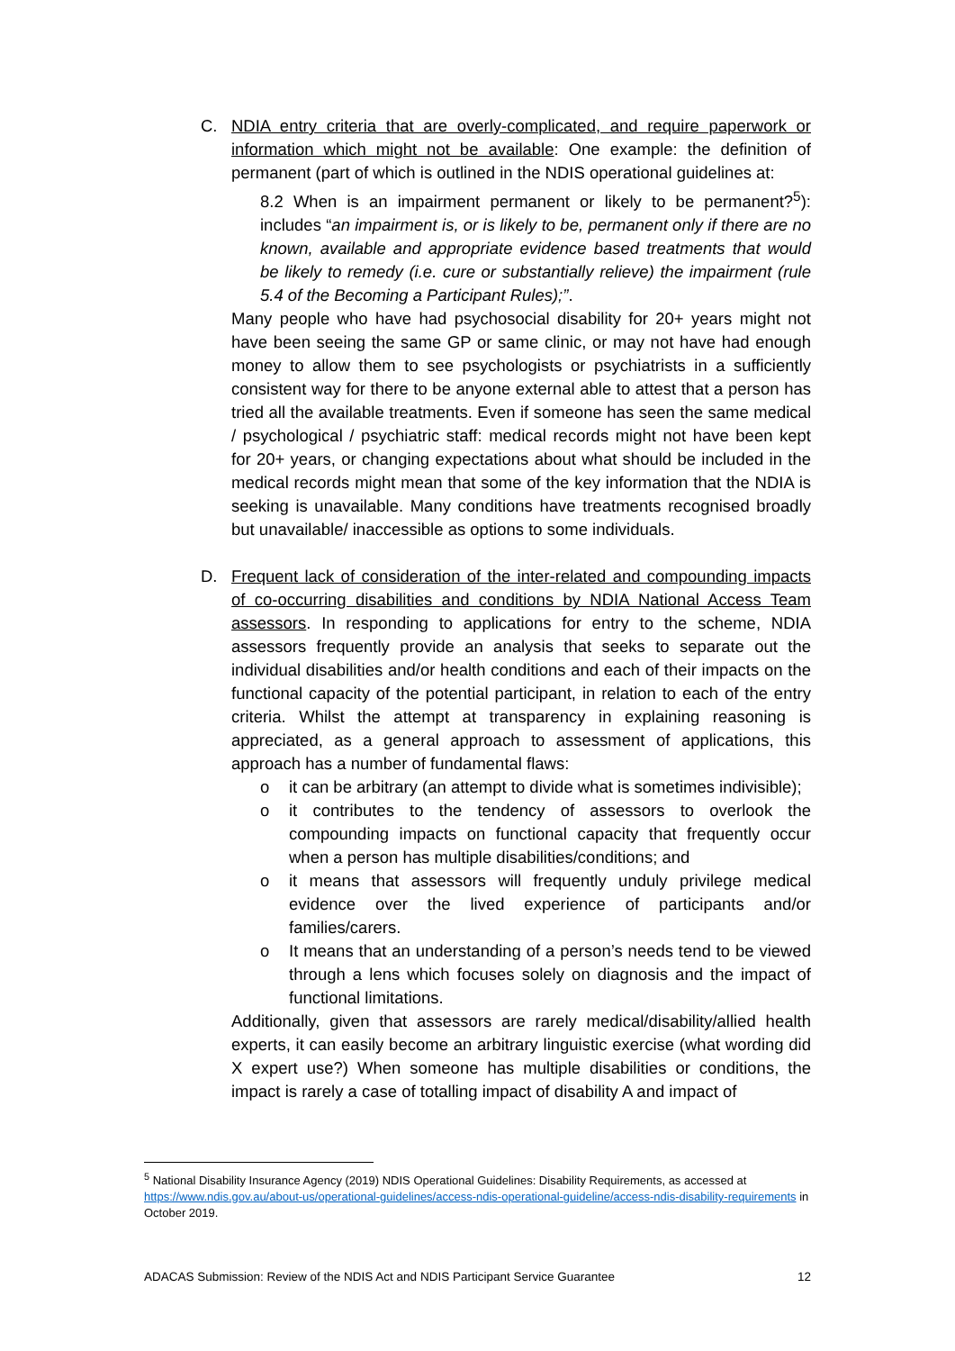C. NDIA entry criteria that are overly-complicated, and require paperwork or information which might not be available: One example: the definition of permanent (part of which is outlined in the NDIS operational guidelines at:
8.2 When is an impairment permanent or likely to be permanent?<sup>5</sup>): includes “an impairment is, or is likely to be, permanent only if there are no known, available and appropriate evidence based treatments that would be likely to remedy (i.e. cure or substantially relieve) the impairment (rule 5.4 of the Becoming a Participant Rules);”.
Many people who have had psychosocial disability for 20+ years might not have been seeing the same GP or same clinic, or may not have had enough money to allow them to see psychologists or psychiatrists in a sufficiently consistent way for there to be anyone external able to attest that a person has tried all the available treatments. Even if someone has seen the same medical / psychological / psychiatric staff: medical records might not have been kept for 20+ years, or changing expectations about what should be included in the medical records might mean that some of the key information that the NDIA is seeking is unavailable. Many conditions have treatments recognised broadly but unavailable/ inaccessible as options to some individuals.
D. Frequent lack of consideration of the inter-related and compounding impacts of co-occurring disabilities and conditions by NDIA National Access Team assessors. In responding to applications for entry to the scheme, NDIA assessors frequently provide an analysis that seeks to separate out the individual disabilities and/or health conditions and each of their impacts on the functional capacity of the potential participant, in relation to each of the entry criteria. Whilst the attempt at transparency in explaining reasoning is appreciated, as a general approach to assessment of applications, this approach has a number of fundamental flaws:
o it can be arbitrary (an attempt to divide what is sometimes indivisible);
o it contributes to the tendency of assessors to overlook the compounding impacts on functional capacity that frequently occur when a person has multiple disabilities/conditions; and
o it means that assessors will frequently unduly privilege medical evidence over the lived experience of participants and/or families/carers.
o It means that an understanding of a person’s needs tend to be viewed through a lens which focuses solely on diagnosis and the impact of functional limitations.
Additionally, given that assessors are rarely medical/disability/allied health experts, it can easily become an arbitrary linguistic exercise (what wording did X expert use?) When someone has multiple disabilities or conditions, the impact is rarely a case of totalling impact of disability A and impact of
<sup>5</sup> National Disability Insurance Agency (2019) NDIS Operational Guidelines: Disability Requirements, as accessed at https://www.ndis.gov.au/about-us/operational-guidelines/access-ndis-operational-guideline/access-ndis-disability-requirements in October 2019.
ADACAS Submission: Review of the NDIS Act and NDIS Participant Service Guarantee 12